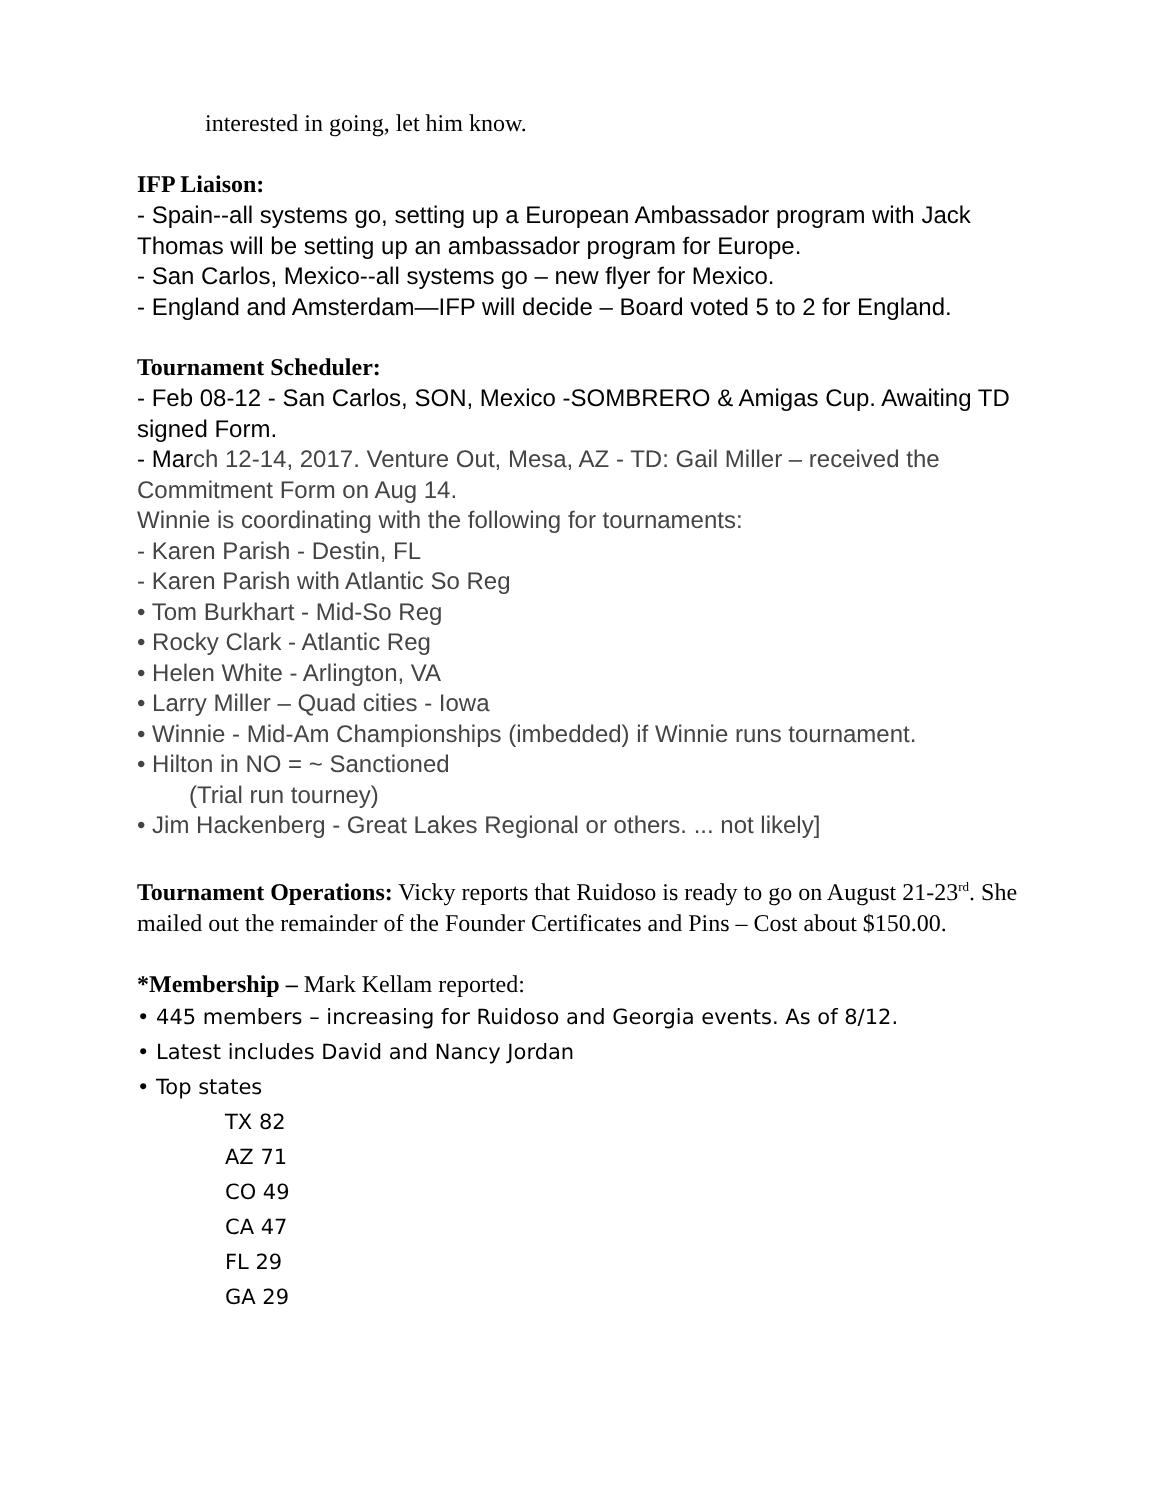interested in going, let him know.
IFP Liaison:
- Spain--all systems go, setting up a European Ambassador program with Jack Thomas will be setting up an ambassador program for Europe.
- San Carlos, Mexico--all systems go – new flyer for Mexico.
- England and Amsterdam—IFP will decide – Board voted 5 to 2 for England.
Tournament Scheduler:
- Feb 08-12 - San Carlos, SON, Mexico -SOMBRERO & Amigas Cup. Awaiting TD signed Form.
- March 12-14, 2017. Venture Out, Mesa, AZ - TD: Gail Miller – received the Commitment Form on Aug 14.
Winnie is coordinating with the following for tournaments:
- Karen Parish - Destin, FL
- Karen Parish with Atlantic So Reg
• Tom Burkhart - Mid-So Reg
• Rocky Clark - Atlantic Reg
• Helen White - Arlington, VA
• Larry Miller – Quad cities - Iowa
• Winnie - Mid-Am Championships (imbedded) if Winnie runs tournament.
• Hilton in NO = ~ Sanctioned
(Trial run tourney)
• Jim Hackenberg - Great Lakes Regional or others. ... not likely]
Tournament Operations: Vicky reports that Ruidoso is ready to go on August 21-23<sup>rd</sup>. She mailed out the remainder of the Founder Certificates and Pins – Cost about $150.00.
*Membership – Mark Kellam reported:
• 445 members – increasing for Ruidoso and Georgia events. As of 8/12.
• Latest includes David and Nancy Jordan
• Top states
TX 82
AZ 71
CO 49
CA 47
FL 29
GA 29